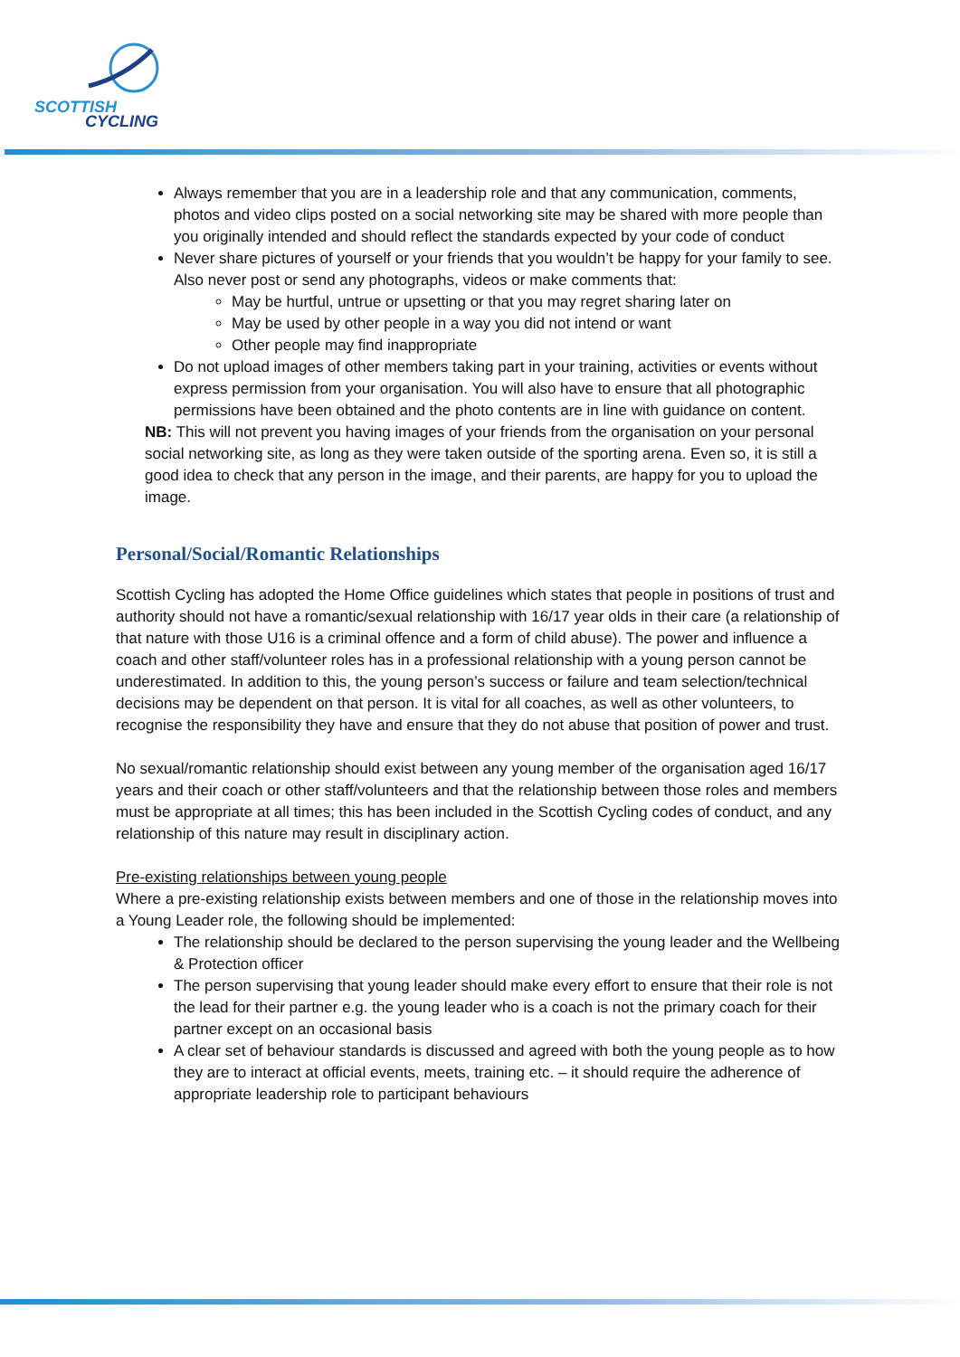SCOTTISH
CYCLING
Always remember that you are in a leadership role and that any communication, comments, photos and video clips posted on a social networking site may be shared with more people than you originally intended and should reflect the standards expected by your code of conduct
Never share pictures of yourself or your friends that you wouldn’t be happy for your family to see. Also never post or send any photographs, videos or make comments that:
May be hurtful, untrue or upsetting or that you may regret sharing later on
May be used by other people in a way you did not intend or want
Other people may find inappropriate
Do not upload images of other members taking part in your training, activities or events without express permission from your organisation. You will also have to ensure that all photographic permissions have been obtained and the photo contents are in line with guidance on content.
NB: This will not prevent you having images of your friends from the organisation on your personal social networking site, as long as they were taken outside of the sporting arena. Even so, it is still a good idea to check that any person in the image, and their parents, are happy for you to upload the image.
Personal/Social/Romantic Relationships
Scottish Cycling has adopted the Home Office guidelines which states that people in positions of trust and authority should not have a romantic/sexual relationship with 16/17 year olds in their care (a relationship of that nature with those U16 is a criminal offence and a form of child abuse). The power and influence a coach and other staff/volunteer roles has in a professional relationship with a young person cannot be underestimated. In addition to this, the young person’s success or failure and team selection/technical decisions may be dependent on that person. It is vital for all coaches, as well as other volunteers, to recognise the responsibility they have and ensure that they do not abuse that position of power and trust.
No sexual/romantic relationship should exist between any young member of the organisation aged 16/17 years and their coach or other staff/volunteers and that the relationship between those roles and members must be appropriate at all times; this has been included in the Scottish Cycling codes of conduct, and any relationship of this nature may result in disciplinary action.
Pre-existing relationships between young people
Where a pre-existing relationship exists between members and one of those in the relationship moves into a Young Leader role, the following should be implemented:
The relationship should be declared to the person supervising the young leader and the Wellbeing & Protection officer
The person supervising that young leader should make every effort to ensure that their role is not the lead for their partner e.g. the young leader who is a coach is not the primary coach for their partner except on an occasional basis
A clear set of behaviour standards is discussed and agreed with both the young people as to how they are to interact at official events, meets, training etc. – it should require the adherence of appropriate leadership role to participant behaviours